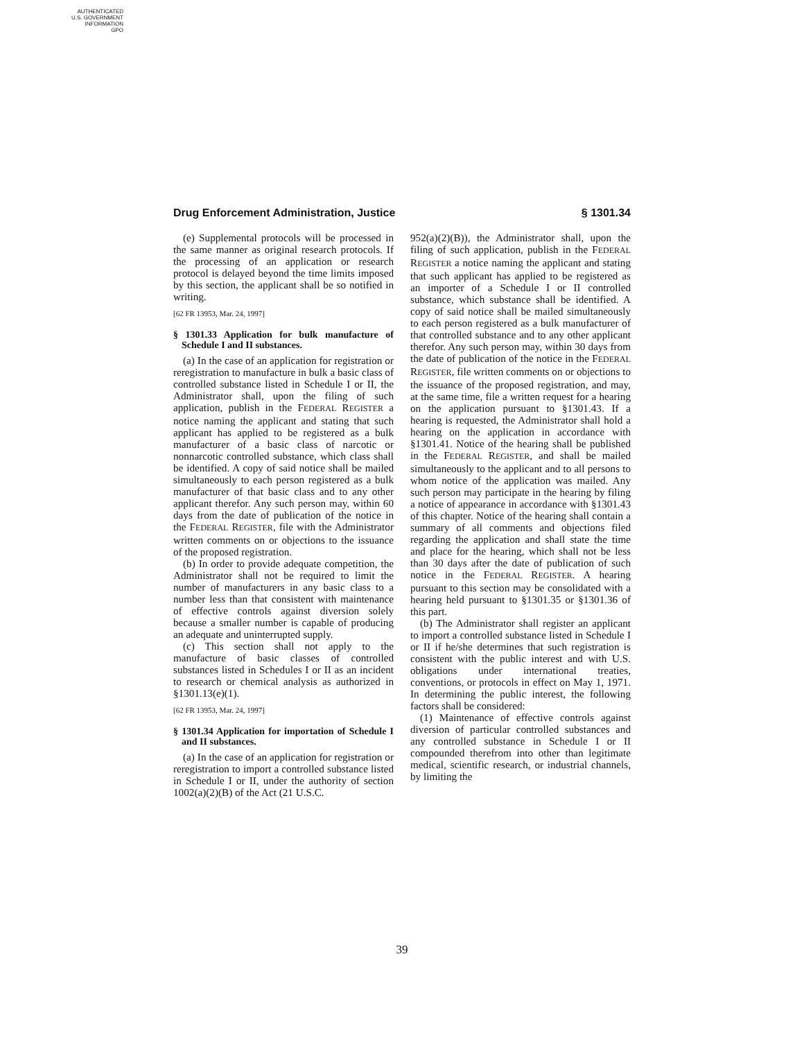AUTHENTICATED
U.S. GOVERNMENT
INFORMATION
GPO
Drug Enforcement Administration, Justice § 1301.34
(e) Supplemental protocols will be processed in the same manner as original research protocols. If the processing of an application or research protocol is delayed beyond the time limits imposed by this section, the applicant shall be so notified in writing.
[62 FR 13953, Mar. 24, 1997]
§ 1301.33 Application for bulk manufacture of Schedule I and II substances.
(a) In the case of an application for registration or reregistration to manufacture in bulk a basic class of controlled substance listed in Schedule I or II, the Administrator shall, upon the filing of such application, publish in the FEDERAL REGISTER a notice naming the applicant and stating that such applicant has applied to be registered as a bulk manufacturer of a basic class of narcotic or nonnarcotic controlled substance, which class shall be identified. A copy of said notice shall be mailed simultaneously to each person registered as a bulk manufacturer of that basic class and to any other applicant therefor. Any such person may, within 60 days from the date of publication of the notice in the FEDERAL REGISTER, file with the Administrator written comments on or objections to the issuance of the proposed registration.
(b) In order to provide adequate competition, the Administrator shall not be required to limit the number of manufacturers in any basic class to a number less than that consistent with maintenance of effective controls against diversion solely because a smaller number is capable of producing an adequate and uninterrupted supply.
(c) This section shall not apply to the manufacture of basic classes of controlled substances listed in Schedules I or II as an incident to research or chemical analysis as authorized in §1301.13(e)(1).
[62 FR 13953, Mar. 24, 1997]
§ 1301.34 Application for importation of Schedule I and II substances.
(a) In the case of an application for registration or reregistration to import a controlled substance listed in Schedule I or II, under the authority of section 1002(a)(2)(B) of the Act (21 U.S.C.
952(a)(2)(B)), the Administrator shall, upon the filing of such application, publish in the FEDERAL REGISTER a notice naming the applicant and stating that such applicant has applied to be registered as an importer of a Schedule I or II controlled substance, which substance shall be identified. A copy of said notice shall be mailed simultaneously to each person registered as a bulk manufacturer of that controlled substance and to any other applicant therefor. Any such person may, within 30 days from the date of publication of the notice in the FEDERAL REGISTER, file written comments on or objections to the issuance of the proposed registration, and may, at the same time, file a written request for a hearing on the application pursuant to §1301.43. If a hearing is requested, the Administrator shall hold a hearing on the application in accordance with §1301.41. Notice of the hearing shall be published in the FEDERAL REGISTER, and shall be mailed simultaneously to the applicant and to all persons to whom notice of the application was mailed. Any such person may participate in the hearing by filing a notice of appearance in accordance with §1301.43 of this chapter. Notice of the hearing shall contain a summary of all comments and objections filed regarding the application and shall state the time and place for the hearing, which shall not be less than 30 days after the date of publication of such notice in the FEDERAL REGISTER. A hearing pursuant to this section may be consolidated with a hearing held pursuant to §1301.35 or §1301.36 of this part.
(b) The Administrator shall register an applicant to import a controlled substance listed in Schedule I or II if he/she determines that such registration is consistent with the public interest and with U.S. obligations under international treaties, conventions, or protocols in effect on May 1, 1971. In determining the public interest, the following factors shall be considered:
(1) Maintenance of effective controls against diversion of particular controlled substances and any controlled substance in Schedule I or II compounded therefrom into other than legitimate medical, scientific research, or industrial channels, by limiting the
39